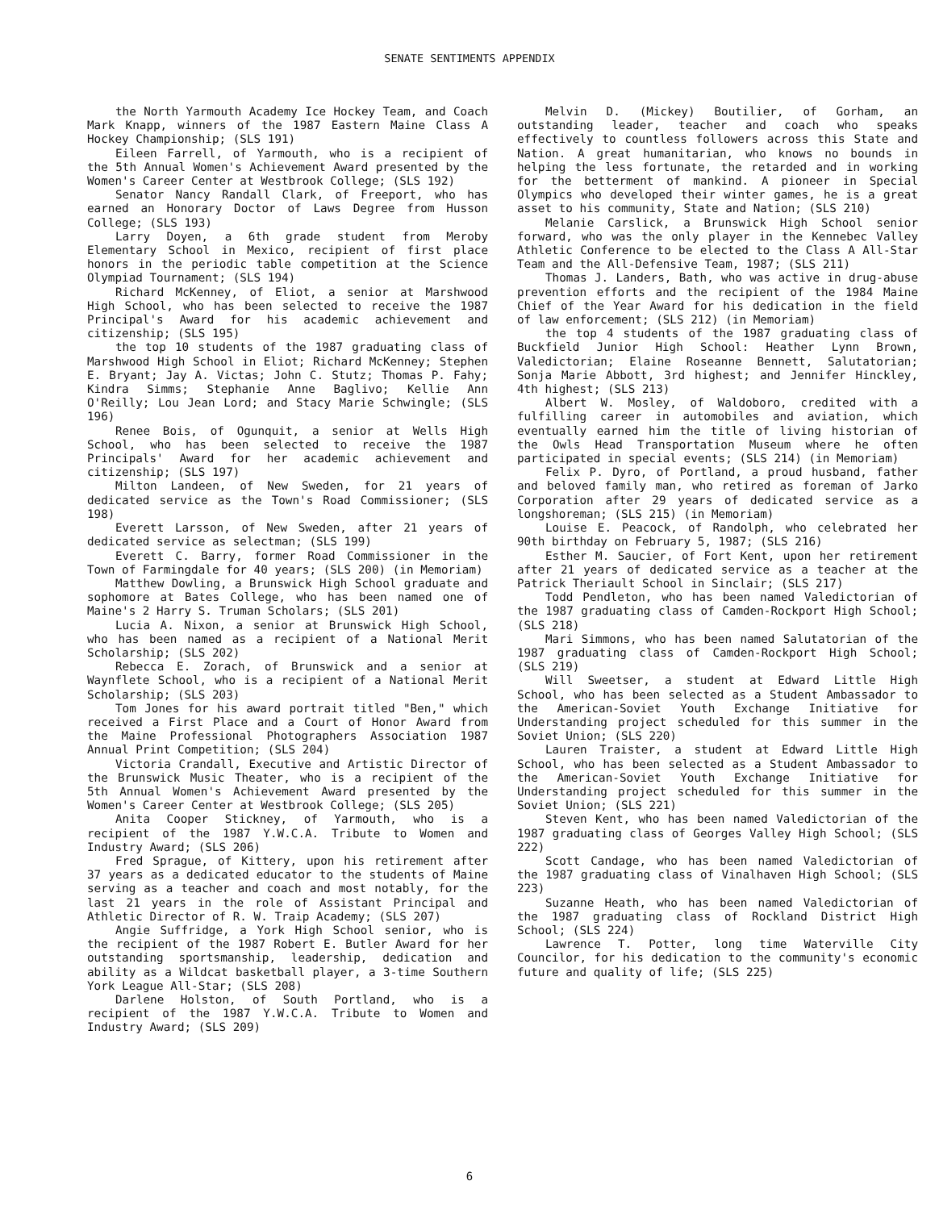SENATE SENTIMENTS APPENDIX
the North Yarmouth Academy Ice Hockey Team, and Coach Mark Knapp, winners of the 1987 Eastern Maine Class A Hockey Championship; (SLS 191)
Eileen Farrell, of Yarmouth, who is a recipient of the 5th Annual Women's Achievement Award presented by the Women's Career Center at Westbrook College; (SLS 192)
Senator Nancy Randall Clark, of Freeport, who has earned an Honorary Doctor of Laws Degree from Husson College; (SLS 193)
Larry Doyen, a 6th grade student from Meroby Elementary School in Mexico, recipient of first place honors in the periodic table competition at the Science Olympiad Tournament; (SLS 194)
Richard McKenney, of Eliot, a senior at Marshwood High School, who has been selected to receive the 1987 Principal's Award for his academic achievement and citizenship; (SLS 195)
the top 10 students of the 1987 graduating class of Marshwood High School in Eliot; Richard McKenney; Stephen E. Bryant; Jay A. Victas; John C. Stutz; Thomas P. Fahy; Kindra Simms; Stephanie Anne Baglivo; Kellie Ann O'Reilly; Lou Jean Lord; and Stacy Marie Schwingle; (SLS 196)
Renee Bois, of Ogunquit, a senior at Wells High School, who has been selected to receive the 1987 Principals' Award for her academic achievement and citizenship; (SLS 197)
Milton Landeen, of New Sweden, for 21 years of dedicated service as the Town's Road Commissioner; (SLS 198)
Everett Larsson, of New Sweden, after 21 years of dedicated service as selectman; (SLS 199)
Everett C. Barry, former Road Commissioner in the Town of Farmingdale for 40 years; (SLS 200) (in Memoriam)
Matthew Dowling, a Brunswick High School graduate and sophomore at Bates College, who has been named one of Maine's 2 Harry S. Truman Scholars; (SLS 201)
Lucia A. Nixon, a senior at Brunswick High School, who has been named as a recipient of a National Merit Scholarship; (SLS 202)
Rebecca E. Zorach, of Brunswick and a senior at Waynflete School, who is a recipient of a National Merit Scholarship; (SLS 203)
Tom Jones for his award portrait titled "Ben," which received a First Place and a Court of Honor Award from the Maine Professional Photographers Association 1987 Annual Print Competition; (SLS 204)
Victoria Crandall, Executive and Artistic Director of the Brunswick Music Theater, who is a recipient of the 5th Annual Women's Achievement Award presented by the Women's Career Center at Westbrook College; (SLS 205)
Anita Cooper Stickney, of Yarmouth, who is a recipient of the 1987 Y.W.C.A. Tribute to Women and Industry Award; (SLS 206)
Fred Sprague, of Kittery, upon his retirement after 37 years as a dedicated educator to the students of Maine serving as a teacher and coach and most notably, for the last 21 years in the role of Assistant Principal and Athletic Director of R. W. Traip Academy; (SLS 207)
Angie Suffridge, a York High School senior, who is the recipient of the 1987 Robert E. Butler Award for her outstanding sportsmanship, leadership, dedication and ability as a Wildcat basketball player, a 3-time Southern York League All-Star; (SLS 208)
Darlene Holston, of South Portland, who is a recipient of the 1987 Y.W.C.A. Tribute to Women and Industry Award; (SLS 209)
Melvin D. (Mickey) Boutilier, of Gorham, an outstanding leader, teacher and coach who speaks effectively to countless followers across this State and Nation. A great humanitarian, who knows no bounds in helping the less fortunate, the retarded and in working for the betterment of mankind. A pioneer in Special Olympics who developed their winter games, he is a great asset to his community, State and Nation; (SLS 210)
Melanie Carslick, a Brunswick High School senior forward, who was the only player in the Kennebec Valley Athletic Conference to be elected to the Class A All-Star Team and the All-Defensive Team, 1987; (SLS 211)
Thomas J. Landers, Bath, who was active in drug-abuse prevention efforts and the recipient of the 1984 Maine Chief of the Year Award for his dedication in the field of law enforcement; (SLS 212) (in Memoriam)
the top 4 students of the 1987 graduating class of Buckfield Junior High School: Heather Lynn Brown, Valedictorian; Elaine Roseanne Bennett, Salutatorian; Sonja Marie Abbott, 3rd highest; and Jennifer Hinckley, 4th highest; (SLS 213)
Albert W. Mosley, of Waldoboro, credited with a fulfilling career in automobiles and aviation, which eventually earned him the title of living historian of the Owls Head Transportation Museum where he often participated in special events; (SLS 214) (in Memoriam)
Felix P. Dyro, of Portland, a proud husband, father and beloved family man, who retired as foreman of Jarko Corporation after 29 years of dedicated service as a longshoreman; (SLS 215) (in Memoriam)
Louise E. Peacock, of Randolph, who celebrated her 90th birthday on February 5, 1987; (SLS 216)
Esther M. Saucier, of Fort Kent, upon her retirement after 21 years of dedicated service as a teacher at the Patrick Theriault School in Sinclair; (SLS 217)
Todd Pendleton, who has been named Valedictorian of the 1987 graduating class of Camden-Rockport High School; (SLS 218)
Mari Simmons, who has been named Salutatorian of the 1987 graduating class of Camden-Rockport High School; (SLS 219)
Will Sweetser, a student at Edward Little High School, who has been selected as a Student Ambassador to the American-Soviet Youth Exchange Initiative for Understanding project scheduled for this summer in the Soviet Union; (SLS 220)
Lauren Traister, a student at Edward Little High School, who has been selected as a Student Ambassador to the American-Soviet Youth Exchange Initiative for Understanding project scheduled for this summer in the Soviet Union; (SLS 221)
Steven Kent, who has been named Valedictorian of the 1987 graduating class of Georges Valley High School; (SLS 222)
Scott Candage, who has been named Valedictorian of the 1987 graduating class of Vinalhaven High School; (SLS 223)
Suzanne Heath, who has been named Valedictorian of the 1987 graduating class of Rockland District High School; (SLS 224)
Lawrence T. Potter, long time Waterville City Councilor, for his dedication to the community's economic future and quality of life; (SLS 225)
6